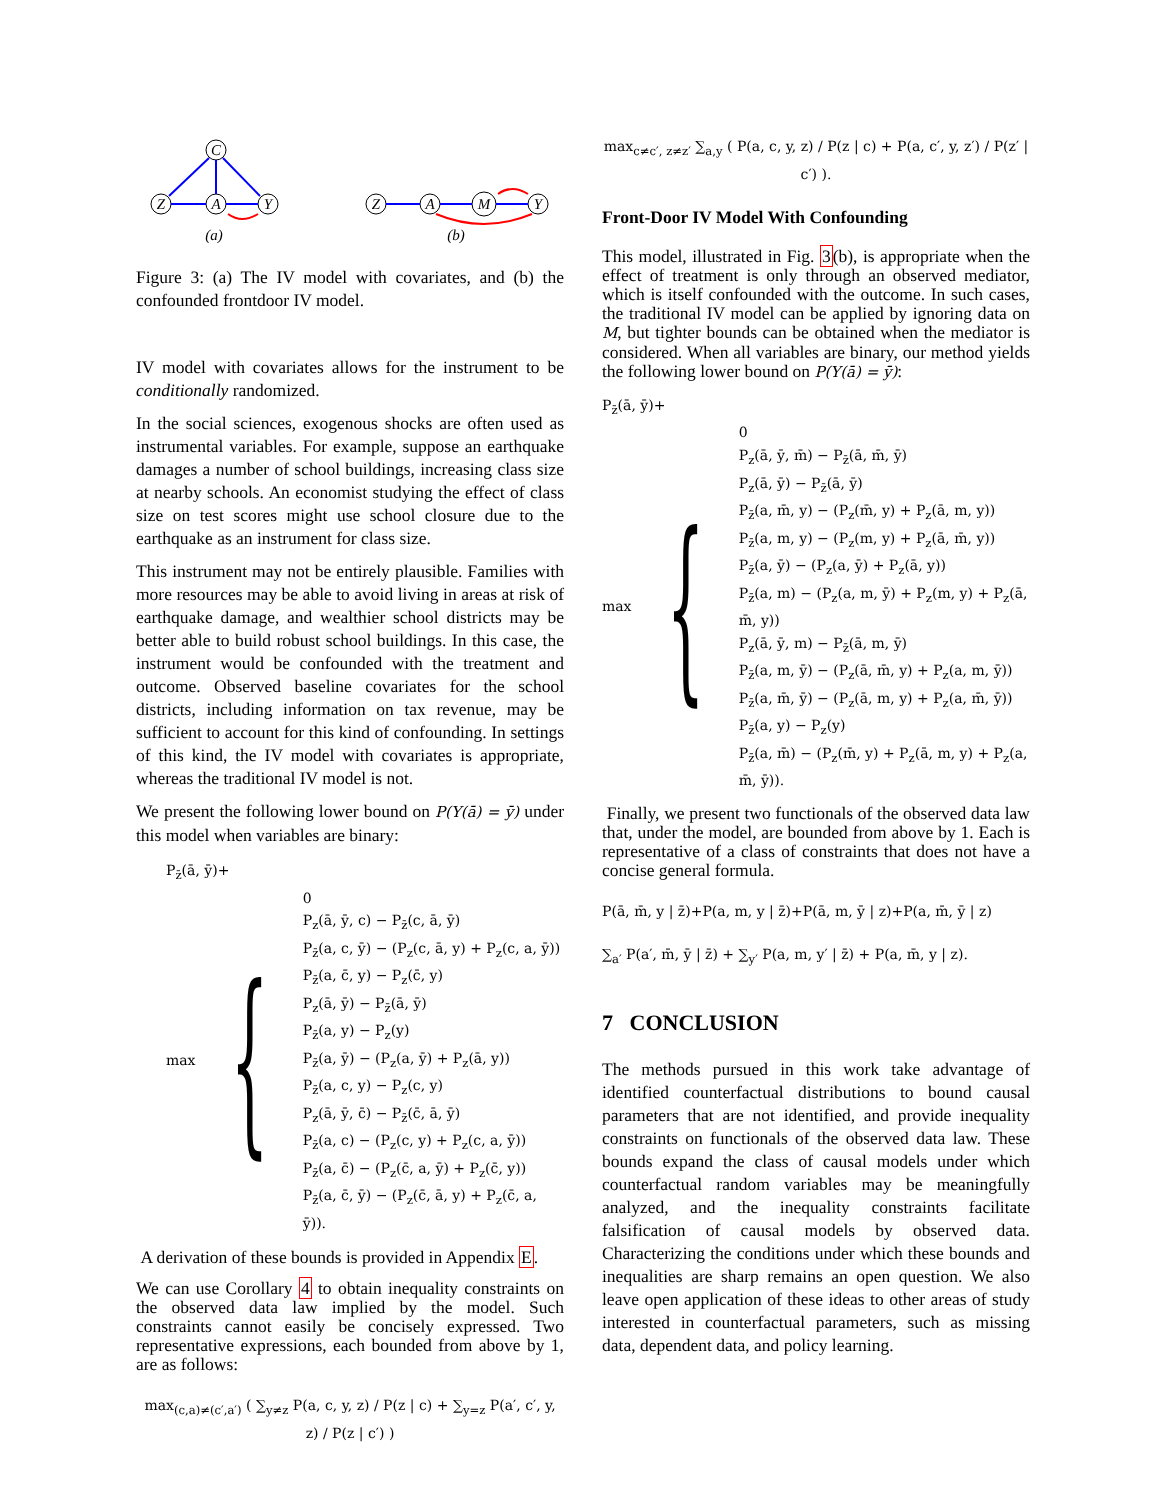C
Z
A
Y
Z
A
M
Y
(a)
(b)
Figure 3: (a) The IV model with covariates, and (b) the confounded frontdoor IV model.
IV model with covariates allows for the instrument to be conditionally randomized.
In the social sciences, exogenous shocks are often used as instrumental variables. For example, suppose an earthquake damages a number of school buildings, increasing class size at nearby schools. An economist studying the effect of class size on test scores might use school closure due to the earthquake as an instrument for class size.
This instrument may not be entirely plausible. Families with more resources may be able to avoid living in areas at risk of earthquake damage, and wealthier school districts may be better able to build robust school buildings. In this case, the instrument would be confounded with the treatment and outcome. Observed baseline covariates for the school districts, including information on tax revenue, may be sufficient to account for this kind of confounding. In settings of this kind, the IV model with covariates is appropriate, whereas the traditional IV model is not.
We present the following lower bound on P(Y(ā) = ȳ) under this model when variables are binary:
P<sub>z̄</sub>(ā, ȳ)+
max {
0
P<sub>z</sub>(ā, ȳ, c) − P<sub>z̄</sub>(c, ā, ȳ)
P<sub>z̄</sub>(a, c, ȳ) − (P<sub>z</sub>(c, ā, y) + P<sub>z</sub>(c, a, ȳ))
P<sub>z̄</sub>(a, c̄, y) − P<sub>z</sub>(c̄, y)
P<sub>z</sub>(ā, ȳ) − P<sub>z̄</sub>(ā, ȳ)
P<sub>z̄</sub>(a, y) − P<sub>z</sub>(y)
P<sub>z̄</sub>(a, ȳ) − (P<sub>z</sub>(a, ȳ) + P<sub>z</sub>(ā, y))
P<sub>z̄</sub>(a, c, y) − P<sub>z</sub>(c, y)
P<sub>z</sub>(ā, ȳ, c̄) − P<sub>z̄</sub>(c̄, ā, ȳ)
P<sub>z̄</sub>(a, c) − (P<sub>z</sub>(c, y) + P<sub>z</sub>(c, a, ȳ))
P<sub>z̄</sub>(a, c̄) − (P<sub>z</sub>(c̄, a, ȳ) + P<sub>z</sub>(c̄, y))
P<sub>z̄</sub>(a, c̄, ȳ) − (P<sub>z</sub>(c̄, ā, y) + P<sub>z</sub>(c̄, a, ȳ)).
A derivation of these bounds is provided in Appendix E.
We can use Corollary 4 to obtain inequality constraints on the observed data law implied by the model. Such constraints cannot easily be concisely expressed. Two representative expressions, each bounded from above by 1, are as follows:
max<sub>(c,a)≠(c′,a′)</sub> ( ∑<sub>y≠z</sub> P(a, c, y, z) / P(z | c) + ∑<sub>y=z</sub> P(a′, c′, y, z) / P(z | c′) )
max<sub>c≠c′, z≠z′</sub> ∑<sub>a,y</sub> ( P(a, c, y, z) / P(z | c) + P(a, c′, y, z′) / P(z′ | c′) ).
Front-Door IV Model With Confounding
This model, illustrated in Fig. 3(b), is appropriate when the effect of treatment is only through an observed mediator, which is itself confounded with the outcome. In such cases, the traditional IV model can be applied by ignoring data on M, but tighter bounds can be obtained when the mediator is considered. When all variables are binary, our method yields the following lower bound on P(Y(ā) = ȳ):
P<sub>z̄</sub>(ā, ȳ)+
max {
0
P<sub>z</sub>(ā, ȳ, m̄) − P<sub>z̄</sub>(ā, m̄, ȳ)
P<sub>z</sub>(ā, ȳ) − P<sub>z̄</sub>(ā, ȳ)
P<sub>z̄</sub>(a, m̄, y) − (P<sub>z</sub>(m̄, y) + P<sub>z</sub>(ā, m, y))
P<sub>z̄</sub>(a, m, y) − (P<sub>z</sub>(m, y) + P<sub>z</sub>(ā, m̄, y))
P<sub>z̄</sub>(a, ȳ) − (P<sub>z</sub>(a, ȳ) + P<sub>z</sub>(ā, y))
P<sub>z̄</sub>(a, m) − (P<sub>z</sub>(a, m, ȳ) + P<sub>z</sub>(m, y) + P<sub>z</sub>(ā, m̄, y))
P<sub>z</sub>(ā, ȳ, m) − P<sub>z̄</sub>(ā, m, ȳ)
P<sub>z̄</sub>(a, m, ȳ) − (P<sub>z</sub>(ā, m̄, y) + P<sub>z</sub>(a, m, ȳ))
P<sub>z̄</sub>(a, m̄, ȳ) − (P<sub>z</sub>(ā, m, y) + P<sub>z</sub>(a, m̄, ȳ))
P<sub>z̄</sub>(a, y) − P<sub>z</sub>(y)
P<sub>z̄</sub>(a, m̄) − (P<sub>z</sub>(m̄, y) + P<sub>z</sub>(ā, m, y) + P<sub>z</sub>(a, m̄, ȳ)).
Finally, we present two functionals of the observed data law that, under the model, are bounded from above by 1. Each is representative of a class of constraints that does not have a concise general formula.
P(ā, m̄, y | z̄)+P(a, m, y | z̄)+P(ā, m, ȳ | z)+P(a, m̄, ȳ | z)
∑<sub>a′</sub> P(a′, m̄, ȳ | z̄) + ∑<sub>y′</sub> P(a, m, y′ | z̄) + P(a, m̄, y | z).
7 CONCLUSION
The methods pursued in this work take advantage of identified counterfactual distributions to bound causal parameters that are not identified, and provide inequality constraints on functionals of the observed data law. These bounds expand the class of causal models under which counterfactual random variables may be meaningfully analyzed, and the inequality constraints facilitate falsification of causal models by observed data. Characterizing the conditions under which these bounds and inequalities are sharp remains an open question. We also leave open application of these ideas to other areas of study interested in counterfactual parameters, such as missing data, dependent data, and policy learning.